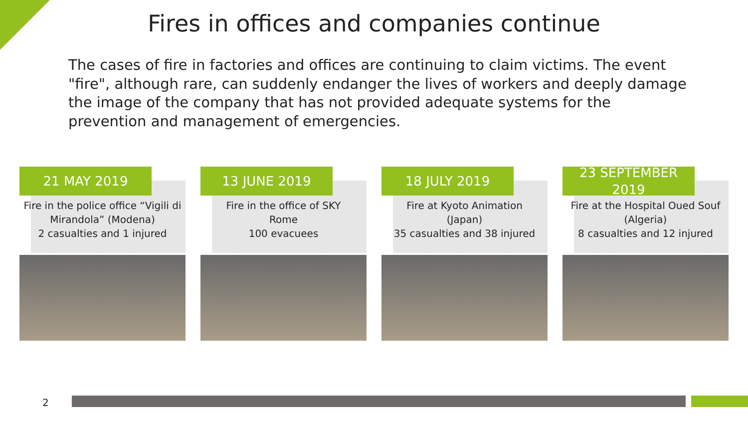Fires in offices and companies continue
The cases of fire in factories and offices are continuing to claim victims. The event "fire", although rare, can suddenly endanger the lives of workers and deeply damage the image of the company that has not provided adequate systems for the prevention and management of emergencies.
21 MAY 2019
Fire in the police office “Vigili di Mirandola” (Modena)
2 casualties and 1 injured
13 JUNE 2019
Fire in the office of SKY
Rome
100 evacuees
18 JULY 2019
Fire at Kyoto Animation
(Japan)
35 casualties and 38 injured
23 SEPTEMBER 2019
Fire at the Hospital Oued Souf (Algeria)
8 casualties and 12 injured
2